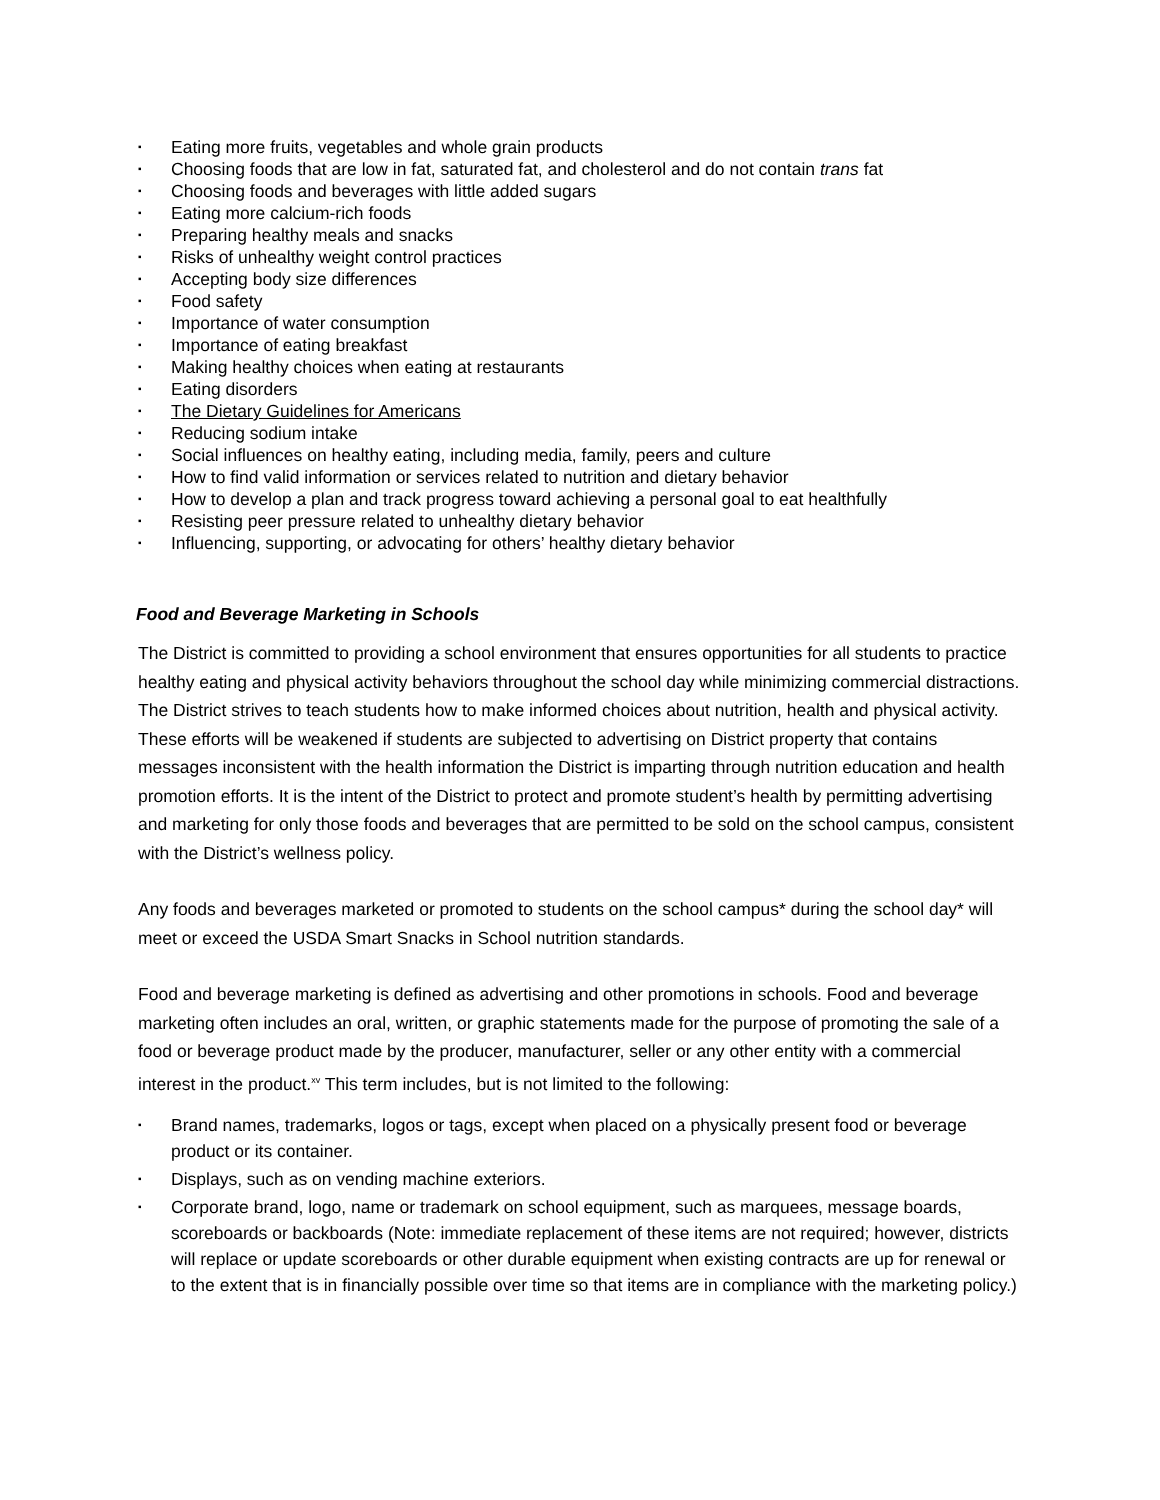▪ Eating more fruits, vegetables and whole grain products
▪ Choosing foods that are low in fat, saturated fat, and cholesterol and do not contain trans fat
▪ Choosing foods and beverages with little added sugars
▪ Eating more calcium-rich foods
▪ Preparing healthy meals and snacks
▪ Risks of unhealthy weight control practices
▪ Accepting body size differences
▪ Food safety
▪ Importance of water consumption
▪ Importance of eating breakfast
▪ Making healthy choices when eating at restaurants
▪ Eating disorders
▪ The Dietary Guidelines for Americans
▪ Reducing sodium intake
▪ Social influences on healthy eating, including media, family, peers and culture
▪ How to find valid information or services related to nutrition and dietary behavior
▪ How to develop a plan and track progress toward achieving a personal goal to eat healthfully
▪ Resisting peer pressure related to unhealthy dietary behavior
▪ Influencing, supporting, or advocating for others’ healthy dietary behavior
Food and Beverage Marketing in Schools
The District is committed to providing a school environment that ensures opportunities for all students to practice healthy eating and physical activity behaviors throughout the school day while minimizing commercial distractions. The District strives to teach students how to make informed choices about nutrition, health and physical activity. These efforts will be weakened if students are subjected to advertising on District property that contains messages inconsistent with the health information the District is imparting through nutrition education and health promotion efforts. It is the intent of the District to protect and promote student’s health by permitting advertising and marketing for only those foods and beverages that are permitted to be sold on the school campus, consistent with the District’s wellness policy.
Any foods and beverages marketed or promoted to students on the school campus* during the school day* will meet or exceed the USDA Smart Snacks in School nutrition standards.
Food and beverage marketing is defined as advertising and other promotions in schools. Food and beverage marketing often includes an oral, written, or graphic statements made for the purpose of promoting the sale of a food or beverage product made by the producer, manufacturer, seller or any other entity with a commercial interest in the product.<sup>xv</sup> This term includes, but is not limited to the following:
▪ Brand names, trademarks, logos or tags, except when placed on a physically present food or beverage product or its container.
▪ Displays, such as on vending machine exteriors.
▪ Corporate brand, logo, name or trademark on school equipment, such as marquees, message boards, scoreboards or backboards (Note: immediate replacement of these items are not required; however, districts will replace or update scoreboards or other durable equipment when existing contracts are up for renewal or to the extent that is in financially possible over time so that items are in compliance with the marketing policy.)